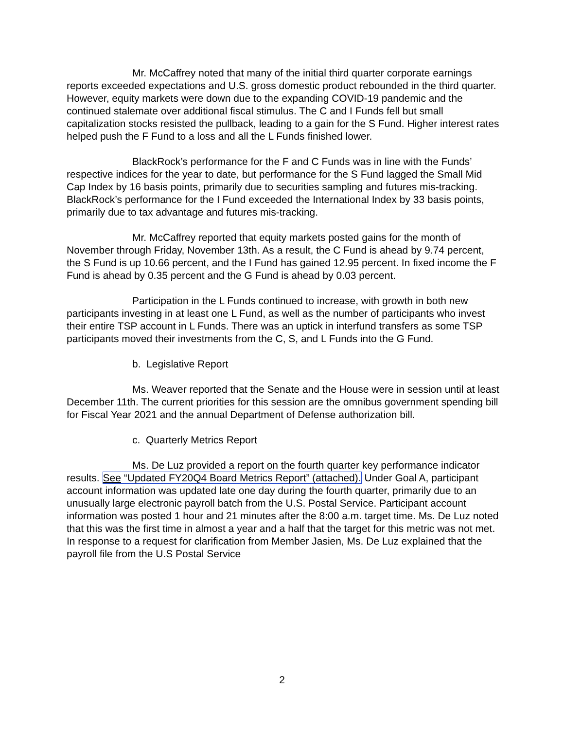Mr. McCaffrey noted that many of the initial third quarter corporate earnings reports exceeded expectations and U.S. gross domestic product rebounded in the third quarter. However, equity markets were down due to the expanding COVID-19 pandemic and the continued stalemate over additional fiscal stimulus. The C and I Funds fell but small capitalization stocks resisted the pullback, leading to a gain for the S Fund. Higher interest rates helped push the F Fund to a loss and all the L Funds finished lower.
BlackRock’s performance for the F and C Funds was in line with the Funds’ respective indices for the year to date, but performance for the S Fund lagged the Small Mid Cap Index by 16 basis points, primarily due to securities sampling and futures mis-tracking. BlackRock’s performance for the I Fund exceeded the International Index by 33 basis points, primarily due to tax advantage and futures mis-tracking.
Mr. McCaffrey reported that equity markets posted gains for the month of November through Friday, November 13th. As a result, the C Fund is ahead by 9.74 percent, the S Fund is up 10.66 percent, and the I Fund has gained 12.95 percent. In fixed income the F Fund is ahead by 0.35 percent and the G Fund is ahead by 0.03 percent.
Participation in the L Funds continued to increase, with growth in both new participants investing in at least one L Fund, as well as the number of participants who invest their entire TSP account in L Funds. There was an uptick in interfund transfers as some TSP participants moved their investments from the C, S, and L Funds into the G Fund.
b. Legislative Report
Ms. Weaver reported that the Senate and the House were in session until at least December 11th. The current priorities for this session are the omnibus government spending bill for Fiscal Year 2021 and the annual Department of Defense authorization bill.
c. Quarterly Metrics Report
Ms. De Luz provided a report on the fourth quarter key performance indicator results. See “Updated FY20Q4 Board Metrics Report” (attached). Under Goal A, participant account information was updated late one day during the fourth quarter, primarily due to an unusually large electronic payroll batch from the U.S. Postal Service. Participant account information was posted 1 hour and 21 minutes after the 8:00 a.m. target time. Ms. De Luz noted that this was the first time in almost a year and a half that the target for this metric was not met. In response to a request for clarification from Member Jasien, Ms. De Luz explained that the payroll file from the U.S Postal Service
2